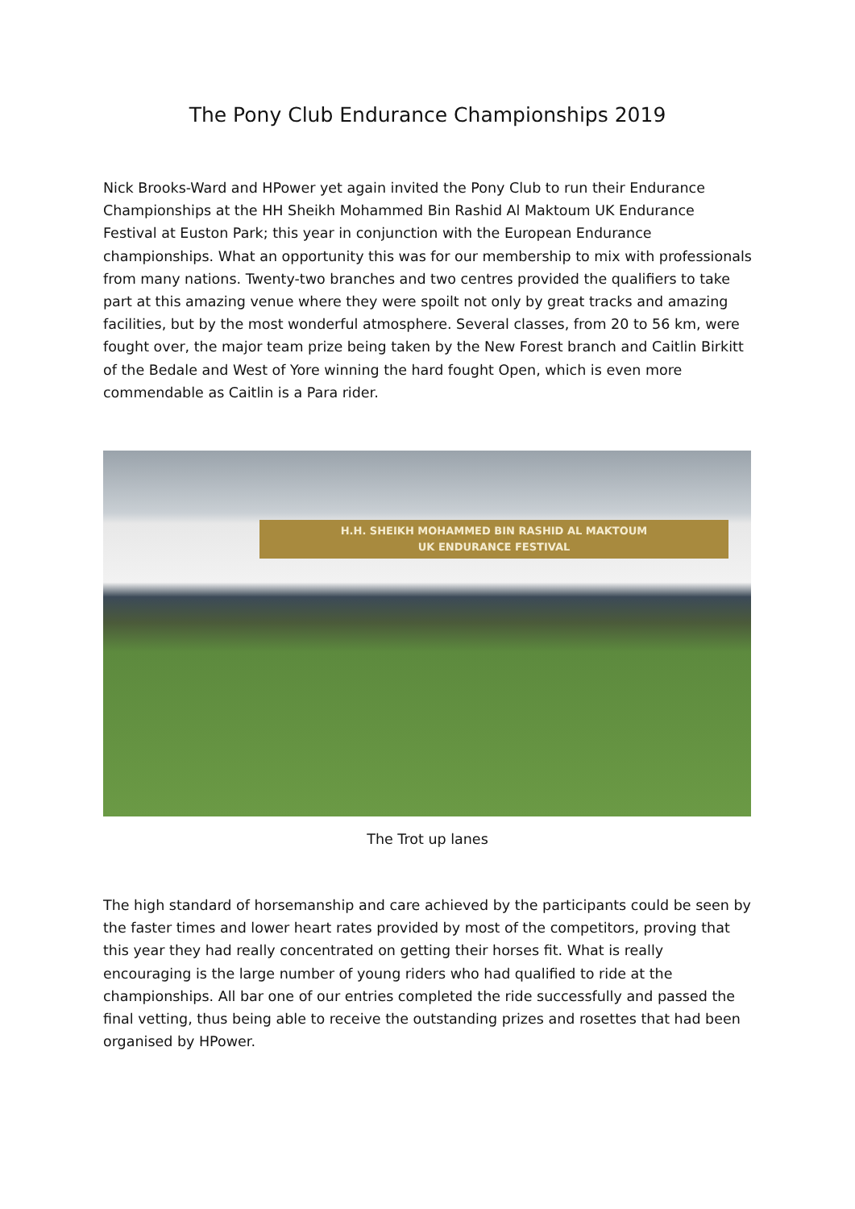The Pony Club Endurance Championships 2019
Nick Brooks-Ward and HPower yet again invited the Pony Club to run their Endurance Championships at the HH Sheikh Mohammed Bin Rashid Al Maktoum UK Endurance Festival at Euston Park; this year in conjunction with the European Endurance championships. What an opportunity this was for our membership to mix with professionals from many nations. Twenty-two branches and two centres provided the qualifiers to take part at this amazing venue where they were spoilt not only by great tracks and amazing facilities, but by the most wonderful atmosphere. Several classes, from 20 to 56 km, were fought over, the major team prize being taken by the New Forest branch and Caitlin Birkitt of the Bedale and West of Yore winning the hard fought Open, which is even more commendable as Caitlin is a Para rider.
H.H. SHEIKH MOHAMMED BIN RASHID AL MAKTOUM
UK ENDURANCE FESTIVAL
The Trot up lanes
The high standard of horsemanship and care achieved by the participants could be seen by the faster times and lower heart rates provided by most of the competitors, proving that this year they had really concentrated on getting their horses fit. What is really encouraging is the large number of young riders who had qualified to ride at the championships. All bar one of our entries completed the ride successfully and passed the final vetting, thus being able to receive the outstanding prizes and rosettes that had been organised by HPower.